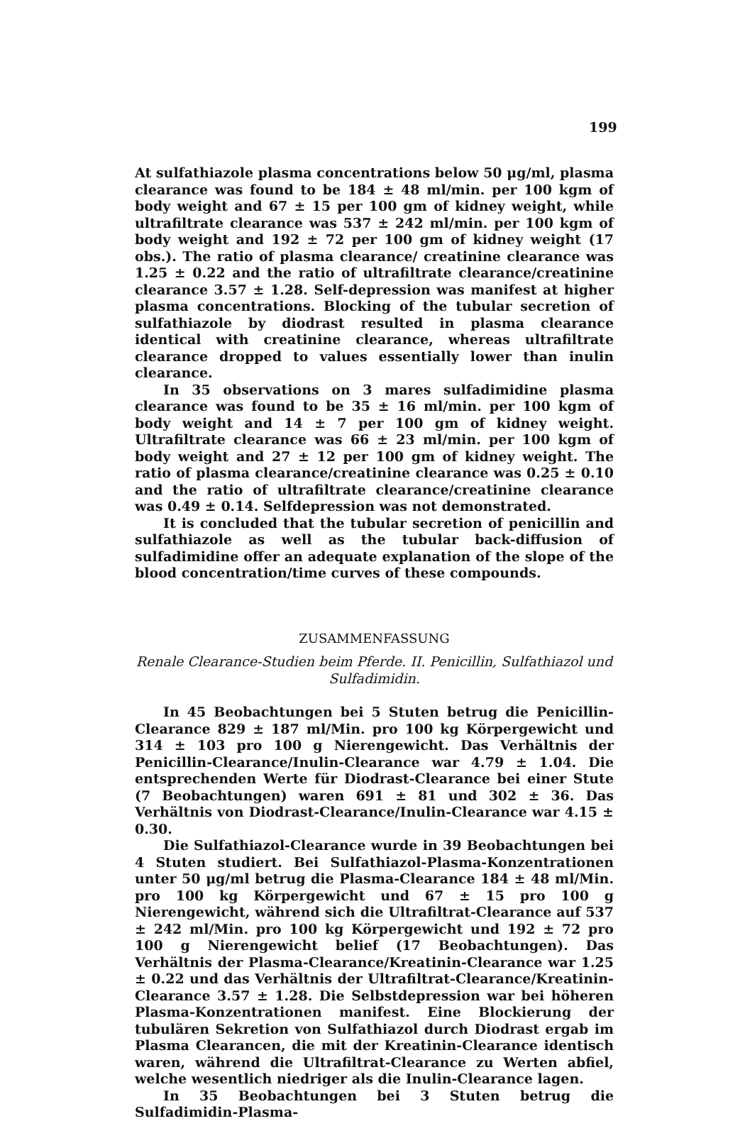199
At sulfathiazole plasma concentrations below 50 μg/ml, plasma clearance was found to be 184 ± 48 ml/min. per 100 kgm of body weight and 67 ± 15 per 100 gm of kidney weight, while ultrafiltrate clearance was 537 ± 242 ml/min. per 100 kgm of body weight and 192 ± 72 per 100 gm of kidney weight (17 obs.). The ratio of plasma clearance/ creatinine clearance was 1.25 ± 0.22 and the ratio of ultrafiltrate clearance/creatinine clearance 3.57 ± 1.28. Self-depression was manifest at higher plasma concentrations. Blocking of the tubular secretion of sulfathiazole by diodrast resulted in plasma clearance identical with creatinine clearance, whereas ultrafiltrate clearance dropped to values essentially lower than inulin clearance.
In 35 observations on 3 mares sulfadimidine plasma clearance was found to be 35 ± 16 ml/min. per 100 kgm of body weight and 14 ± 7 per 100 gm of kidney weight. Ultrafiltrate clearance was 66 ± 23 ml/min. per 100 kgm of body weight and 27 ± 12 per 100 gm of kidney weight. The ratio of plasma clearance/creatinine clearance was 0.25 ± 0.10 and the ratio of ultrafiltrate clearance/creatinine clearance was 0.49 ± 0.14. Selfdepression was not demonstrated.
It is concluded that the tubular secretion of penicillin and sulfathiazole as well as the tubular back-diffusion of sulfadimidine offer an adequate explanation of the slope of the blood concentration/time curves of these compounds.
ZUSAMMENFASSUNG
Renale Clearance-Studien beim Pferde. II. Penicillin, Sulfathiazol und Sulfadimidin.
In 45 Beobachtungen bei 5 Stuten betrug die Penicillin-Clearance 829 ± 187 ml/Min. pro 100 kg Körpergewicht und 314 ± 103 pro 100 g Nierengewicht. Das Verhältnis der Penicillin-Clearance/Inulin-Clearance war 4.79 ± 1.04. Die entsprechenden Werte für Diodrast-Clearance bei einer Stute (7 Beobachtungen) waren 691 ± 81 und 302 ± 36. Das Verhältnis von Diodrast-Clearance/Inulin-Clearance war 4.15 ± 0.30.
Die Sulfathiazol-Clearance wurde in 39 Beobachtungen bei 4 Stuten studiert. Bei Sulfathiazol-Plasma-Konzentrationen unter 50 μg/ml betrug die Plasma-Clearance 184 ± 48 ml/Min. pro 100 kg Körpergewicht und 67 ± 15 pro 100 g Nierengewicht, während sich die Ultrafiltrat-Clearance auf 537 ± 242 ml/Min. pro 100 kg Körpergewicht und 192 ± 72 pro 100 g Nierengewicht belief (17 Beobachtungen). Das Verhältnis der Plasma-Clearance/Kreatinin-Clearance war 1.25 ± 0.22 und das Verhältnis der Ultrafiltrat-Clearance/Kreatinin-Clearance 3.57 ± 1.28. Die Selbstdepression war bei höheren Plasma-Konzentrationen manifest. Eine Blockierung der tubulären Sekretion von Sulfathiazol durch Diodrast ergab im Plasma Clearancen, die mit der Kreatinin-Clearance identisch waren, während die Ultrafiltrat-Clearance zu Werten abfiel, welche wesentlich niedriger als die Inulin-Clearance lagen.
In 35 Beobachtungen bei 3 Stuten betrug die Sulfadimidin-Plasma-